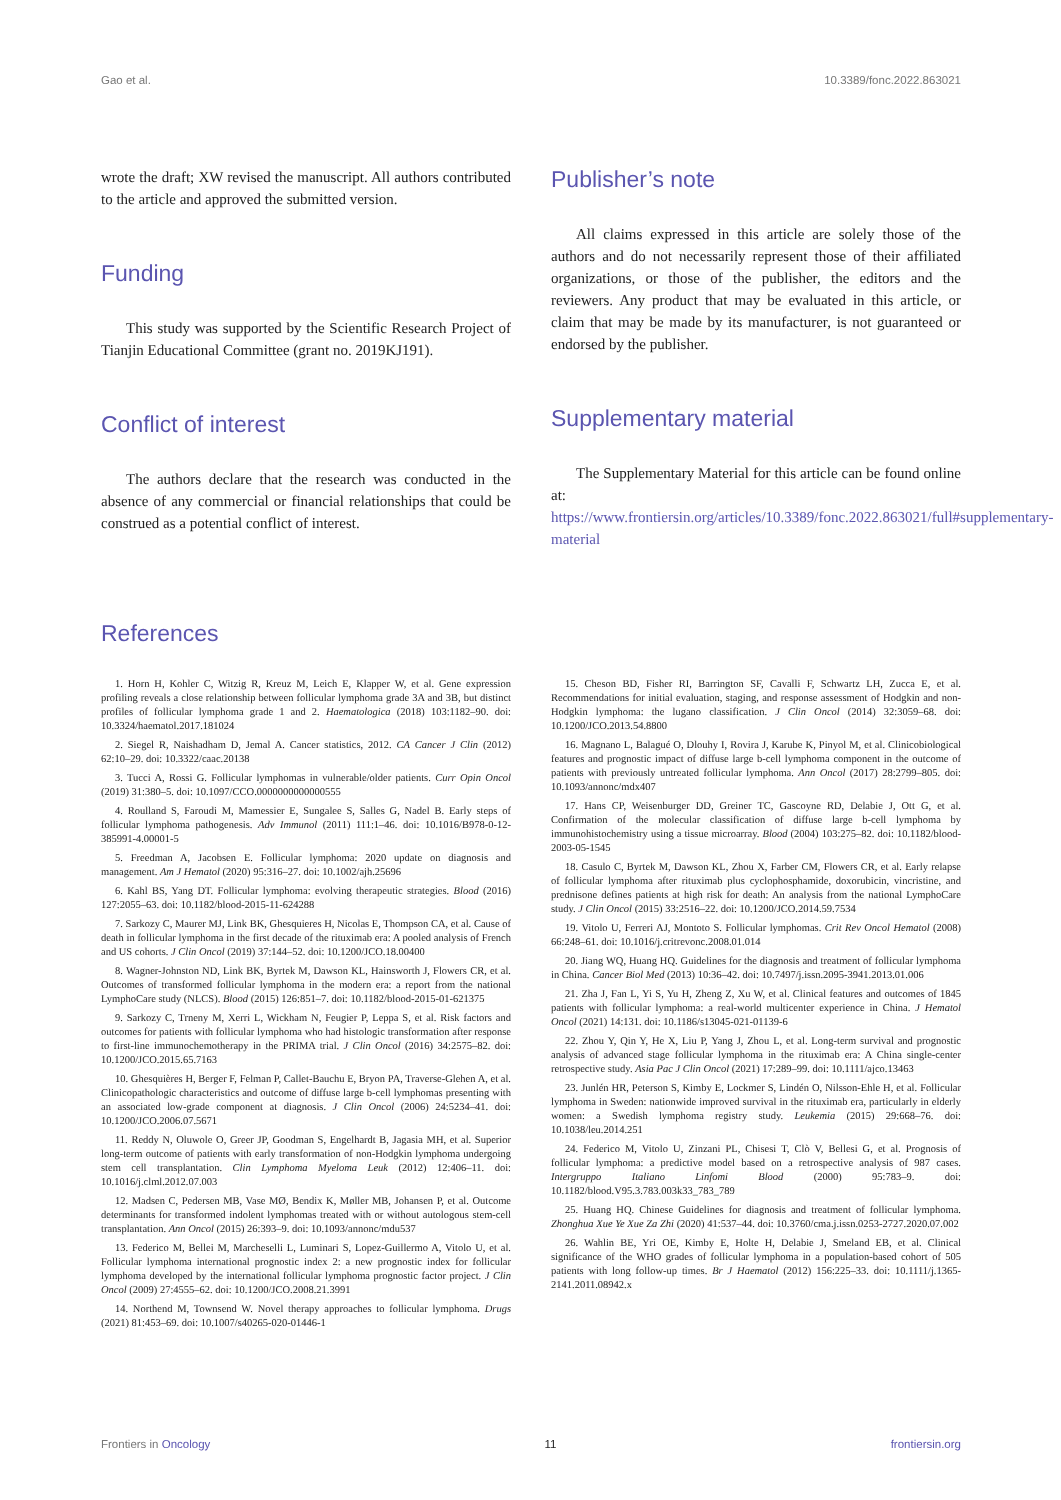Gao et al. 10.3389/fonc.2022.863021
wrote the draft; XW revised the manuscript. All authors contributed to the article and approved the submitted version.
Funding
This study was supported by the Scientific Research Project of Tianjin Educational Committee (grant no. 2019KJ191).
Conflict of interest
The authors declare that the research was conducted in the absence of any commercial or financial relationships that could be construed as a potential conflict of interest.
Publisher’s note
All claims expressed in this article are solely those of the authors and do not necessarily represent those of their affiliated organizations, or those of the publisher, the editors and the reviewers. Any product that may be evaluated in this article, or claim that may be made by its manufacturer, is not guaranteed or endorsed by the publisher.
Supplementary material
The Supplementary Material for this article can be found online at: https://www.frontiersin.org/articles/10.3389/fonc.2022.863021/full#supplementary-material
References
1. Horn H, Kohler C, Witzig R, Kreuz M, Leich E, Klapper W, et al. Gene expression profiling reveals a close relationship between follicular lymphoma grade 3A and 3B, but distinct profiles of follicular lymphoma grade 1 and 2. Haematologica (2018) 103:1182–90. doi: 10.3324/haematol.2017.181024
2. Siegel R, Naishadham D, Jemal A. Cancer statistics, 2012. CA Cancer J Clin (2012) 62:10–29. doi: 10.3322/caac.20138
3. Tucci A, Rossi G. Follicular lymphomas in vulnerable/older patients. Curr Opin Oncol (2019) 31:380–5. doi: 10.1097/CCO.0000000000000555
4. Roulland S, Faroudi M, Mamessier E, Sungalee S, Salles G, Nadel B. Early steps of follicular lymphoma pathogenesis. Adv Immunol (2011) 111:1–46. doi: 10.1016/B978-0-12-385991-4.00001-5
5. Freedman A, Jacobsen E. Follicular lymphoma: 2020 update on diagnosis and management. Am J Hematol (2020) 95:316–27. doi: 10.1002/ajh.25696
6. Kahl BS, Yang DT. Follicular lymphoma: evolving therapeutic strategies. Blood (2016) 127:2055–63. doi: 10.1182/blood-2015-11-624288
7. Sarkozy C, Maurer MJ, Link BK, Ghesquieres H, Nicolas E, Thompson CA, et al. Cause of death in follicular lymphoma in the first decade of the rituximab era: A pooled analysis of French and US cohorts. J Clin Oncol (2019) 37:144–52. doi: 10.1200/JCO.18.00400
8. Wagner-Johnston ND, Link BK, Byrtek M, Dawson KL, Hainsworth J, Flowers CR, et al. Outcomes of transformed follicular lymphoma in the modern era: a report from the national LymphoCare study (NLCS). Blood (2015) 126:851–7. doi: 10.1182/blood-2015-01-621375
9. Sarkozy C, Trneny M, Xerri L, Wickham N, Feugier P, Leppa S, et al. Risk factors and outcomes for patients with follicular lymphoma who had histologic transformation after response to first-line immunochemotherapy in the PRIMA trial. J Clin Oncol (2016) 34:2575–82. doi: 10.1200/JCO.2015.65.7163
10. Ghesquières H, Berger F, Felman P, Callet-Bauchu E, Bryon PA, Traverse-Glehen A, et al. Clinicopathologic characteristics and outcome of diffuse large b-cell lymphomas presenting with an associated low-grade component at diagnosis. J Clin Oncol (2006) 24:5234–41. doi: 10.1200/JCO.2006.07.5671
11. Reddy N, Oluwole O, Greer JP, Goodman S, Engelhardt B, Jagasia MH, et al. Superior long-term outcome of patients with early transformation of non-Hodgkin lymphoma undergoing stem cell transplantation. Clin Lymphoma Myeloma Leuk (2012) 12:406–11. doi: 10.1016/j.clml.2012.07.003
12. Madsen C, Pedersen MB, Vase MØ, Bendix K, Møller MB, Johansen P, et al. Outcome determinants for transformed indolent lymphomas treated with or without autologous stem-cell transplantation. Ann Oncol (2015) 26:393–9. doi: 10.1093/annonc/mdu537
13. Federico M, Bellei M, Marcheselli L, Luminari S, Lopez-Guillermo A, Vitolo U, et al. Follicular lymphoma international prognostic index 2: a new prognostic index for follicular lymphoma developed by the international follicular lymphoma prognostic factor project. J Clin Oncol (2009) 27:4555–62. doi: 10.1200/JCO.2008.21.3991
14. Northend M, Townsend W. Novel therapy approaches to follicular lymphoma. Drugs (2021) 81:453–69. doi: 10.1007/s40265-020-01446-1
15. Cheson BD, Fisher RI, Barrington SF, Cavalli F, Schwartz LH, Zucca E, et al. Recommendations for initial evaluation, staging, and response assessment of Hodgkin and non-Hodgkin lymphoma: the lugano classification. J Clin Oncol (2014) 32:3059–68. doi: 10.1200/JCO.2013.54.8800
16. Magnano L, Balagué O, Dlouhy I, Rovira J, Karube K, Pinyol M, et al. Clinicobiological features and prognostic impact of diffuse large b-cell lymphoma component in the outcome of patients with previously untreated follicular lymphoma. Ann Oncol (2017) 28:2799–805. doi: 10.1093/annonc/mdx407
17. Hans CP, Weisenburger DD, Greiner TC, Gascoyne RD, Delabie J, Ott G, et al. Confirmation of the molecular classification of diffuse large b-cell lymphoma by immunohistochemistry using a tissue microarray. Blood (2004) 103:275–82. doi: 10.1182/blood-2003-05-1545
18. Casulo C, Byrtek M, Dawson KL, Zhou X, Farber CM, Flowers CR, et al. Early relapse of follicular lymphoma after rituximab plus cyclophosphamide, doxorubicin, vincristine, and prednisone defines patients at high risk for death: An analysis from the national LymphoCare study. J Clin Oncol (2015) 33:2516–22. doi: 10.1200/JCO.2014.59.7534
19. Vitolo U, Ferreri AJ, Montoto S. Follicular lymphomas. Crit Rev Oncol Hematol (2008) 66:248–61. doi: 10.1016/j.critrevonc.2008.01.014
20. Jiang WQ, Huang HQ. Guidelines for the diagnosis and treatment of follicular lymphoma in China. Cancer Biol Med (2013) 10:36–42. doi: 10.7497/j.issn.2095-3941.2013.01.006
21. Zha J, Fan L, Yi S, Yu H, Zheng Z, Xu W, et al. Clinical features and outcomes of 1845 patients with follicular lymphoma: a real-world multicenter experience in China. J Hematol Oncol (2021) 14:131. doi: 10.1186/s13045-021-01139-6
22. Zhou Y, Qin Y, He X, Liu P, Yang J, Zhou L, et al. Long-term survival and prognostic analysis of advanced stage follicular lymphoma in the rituximab era: A China single-center retrospective study. Asia Pac J Clin Oncol (2021) 17:289–99. doi: 10.1111/ajco.13463
23. Junlén HR, Peterson S, Kimby E, Lockmer S, Lindén O, Nilsson-Ehle H, et al. Follicular lymphoma in Sweden: nationwide improved survival in the rituximab era, particularly in elderly women: a Swedish lymphoma registry study. Leukemia (2015) 29:668–76. doi: 10.1038/leu.2014.251
24. Federico M, Vitolo U, Zinzani PL, Chisesi T, Clò V, Bellesi G, et al. Prognosis of follicular lymphoma: a predictive model based on a retrospective analysis of 987 cases. Intergruppo Italiano Linfomi Blood (2000) 95:783–9. doi: 10.1182/blood.V95.3.783.003k33_783_789
25. Huang HQ. Chinese Guidelines for diagnosis and treatment of follicular lymphoma. Zhonghua Xue Ye Xue Za Zhi (2020) 41:537–44. doi: 10.3760/cma.j.issn.0253-2727.2020.07.002
26. Wahlin BE, Yri OE, Kimby E, Holte H, Delabie J, Smeland EB, et al. Clinical significance of the WHO grades of follicular lymphoma in a population-based cohort of 505 patients with long follow-up times. Br J Haematol (2012) 156:225–33. doi: 10.1111/j.1365-2141.2011.08942.x
Frontiers in Oncology 11 frontiersin.org